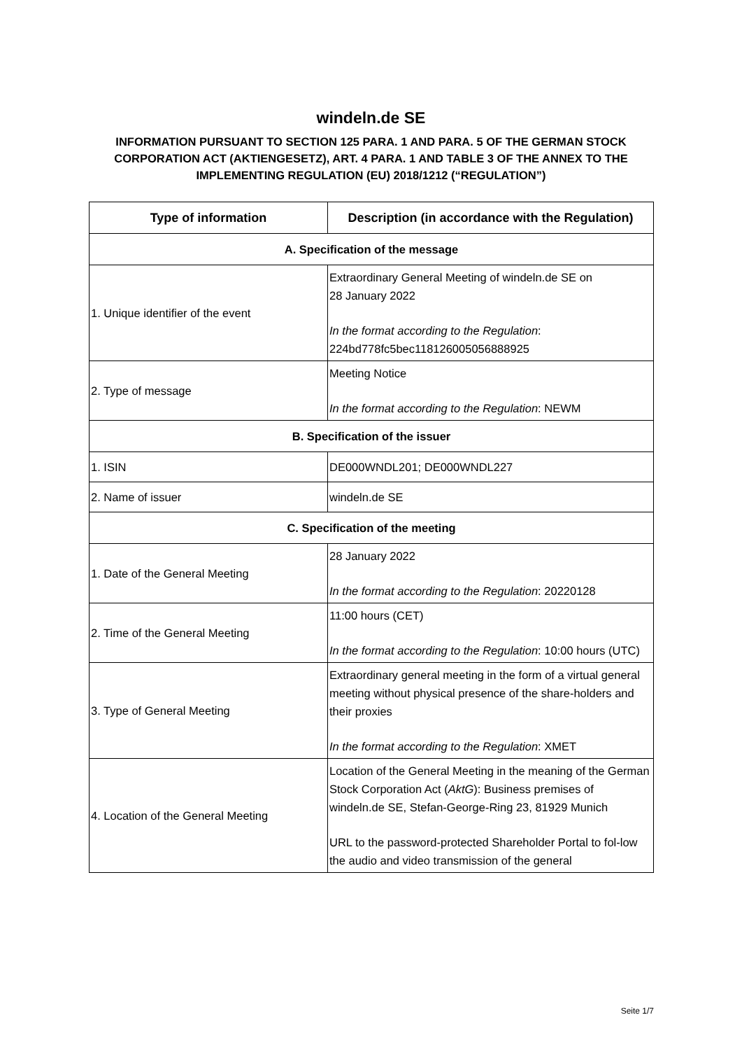windeln.de SE
INFORMATION PURSUANT TO SECTION 125 PARA. 1 AND PARA. 5 OF THE GERMAN STOCK CORPORATION ACT (AKTIENGESETZ), ART. 4 PARA. 1 AND TABLE 3 OF THE ANNEX TO THE IMPLEMENTING REGULATION (EU) 2018/1212 (“REGULATION”)
| Type of information | Description (in accordance with the Regulation) |
| --- | --- |
| A. Specification of the message | |
| 1. Unique identifier of the event | Extraordinary General Meeting of windeln.de SE on 28 January 2022 In the format according to the Regulation : 224bd778fc5bec118126005056888925 |
| 2. Type of message | Meeting Notice In the format according to the Regulation : NEWM |
| B. Specification of the issuer | |
| 1. ISIN | DE000WNDL201; DE000WNDL227 |
| 2. Name of issuer | windeln.de SE |
| C. Specification of the meeting | |
| 1. Date of the General Meeting | 28 January 2022 In the format according to the Regulation : 20220128 |
| 2. Time of the General Meeting | 11:00 hours (CET) In the format according to the Regulation : 10:00 hours (UTC) |
| 3. Type of General Meeting | Extraordinary general meeting in the form of a virtual general meeting without physical presence of the share-holders and their proxies In the format according to the Regulation : XMET |
| 4. Location of the General Meeting | Location of the General Meeting in the meaning of the German Stock Corporation Act ( AktG ): Business premises of windeln.de SE, Stefan-George-Ring 23, 81929 Munich URL to the password-protected Shareholder Portal to fol-low the audio and video transmission of the general |
Seite 1/7